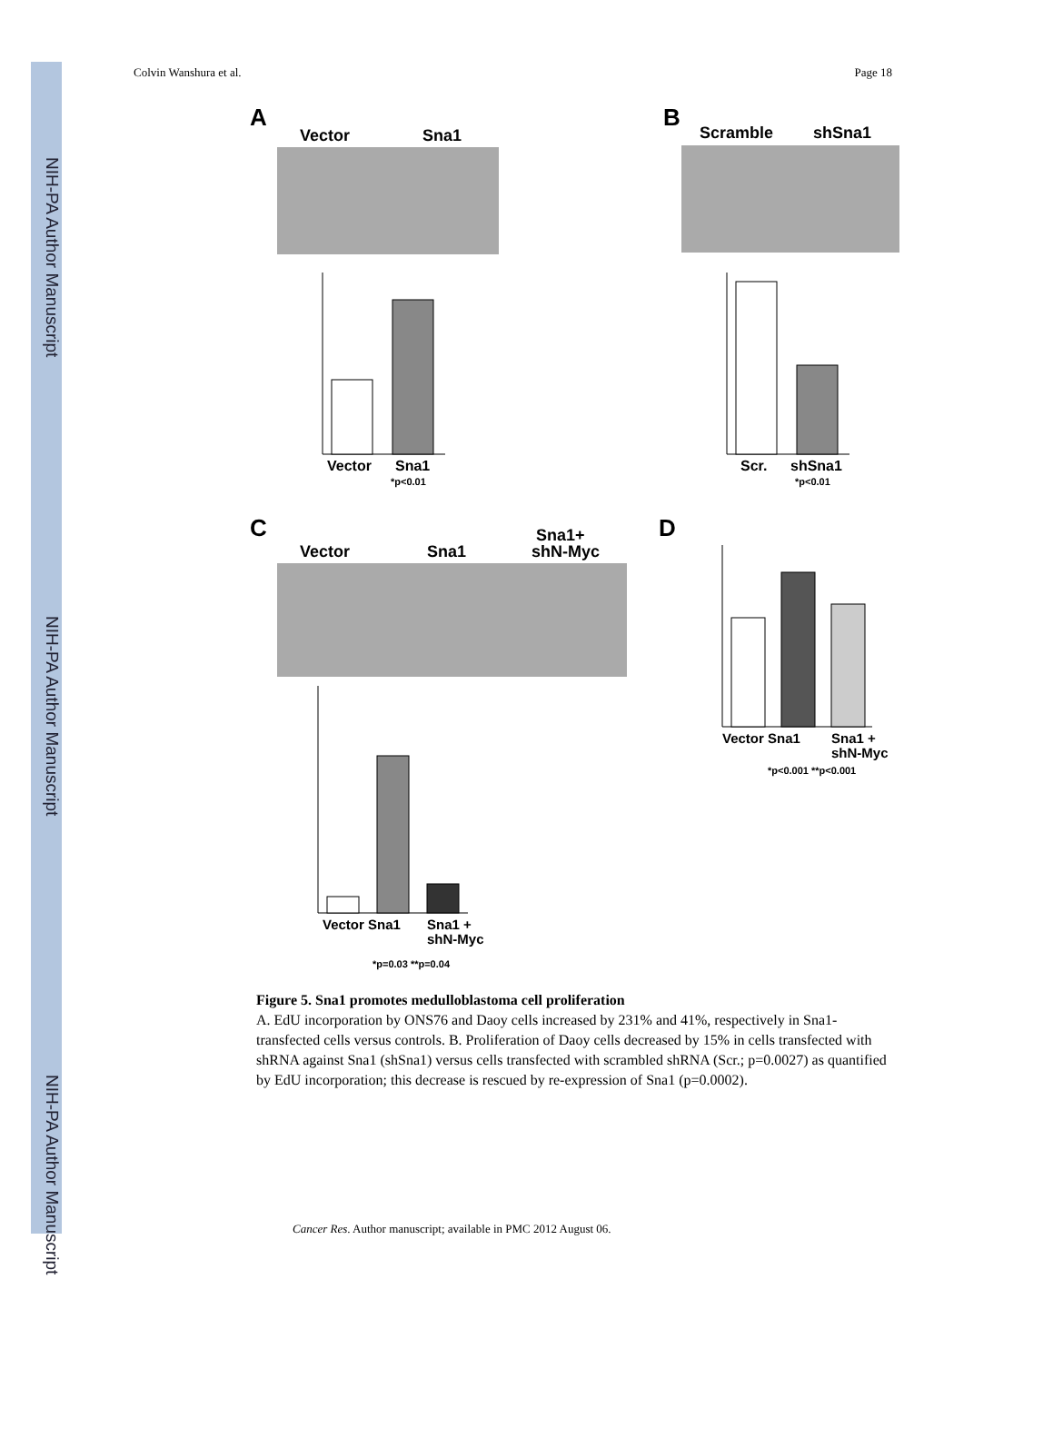NIH-PA Author Manuscript
NIH-PA Author Manuscript
NIH-PA Author Manuscript
Colvin Wanshura et al. Page 18
A
Vector
Sna1
Vector
Sna1
*p<0.01
B
Scramble
shSna1
Scr.
shSna1
*p<0.01
C
Vector
Sna1
Sna1+
shN-Myc
Vector Sna1
Sna1 +
shN-Myc
*p=0.03 **p=0.04
D
Vector Sna1
Sna1 +
shN-Myc
*p<0.001 **p<0.001
Figure 5. Sna1 promotes medulloblastoma cell proliferation
A. EdU incorporation by ONS76 and Daoy cells increased by 231% and 41%, respectively in Sna1-transfected cells versus controls. B. Proliferation of Daoy cells decreased by 15% in cells transfected with shRNA against Sna1 (shSna1) versus cells transfected with scrambled shRNA (Scr.; p=0.0027) as quantified by EdU incorporation; this decrease is rescued by re-expression of Sna1 (p=0.0002).
Cancer Res. Author manuscript; available in PMC 2012 August 06.